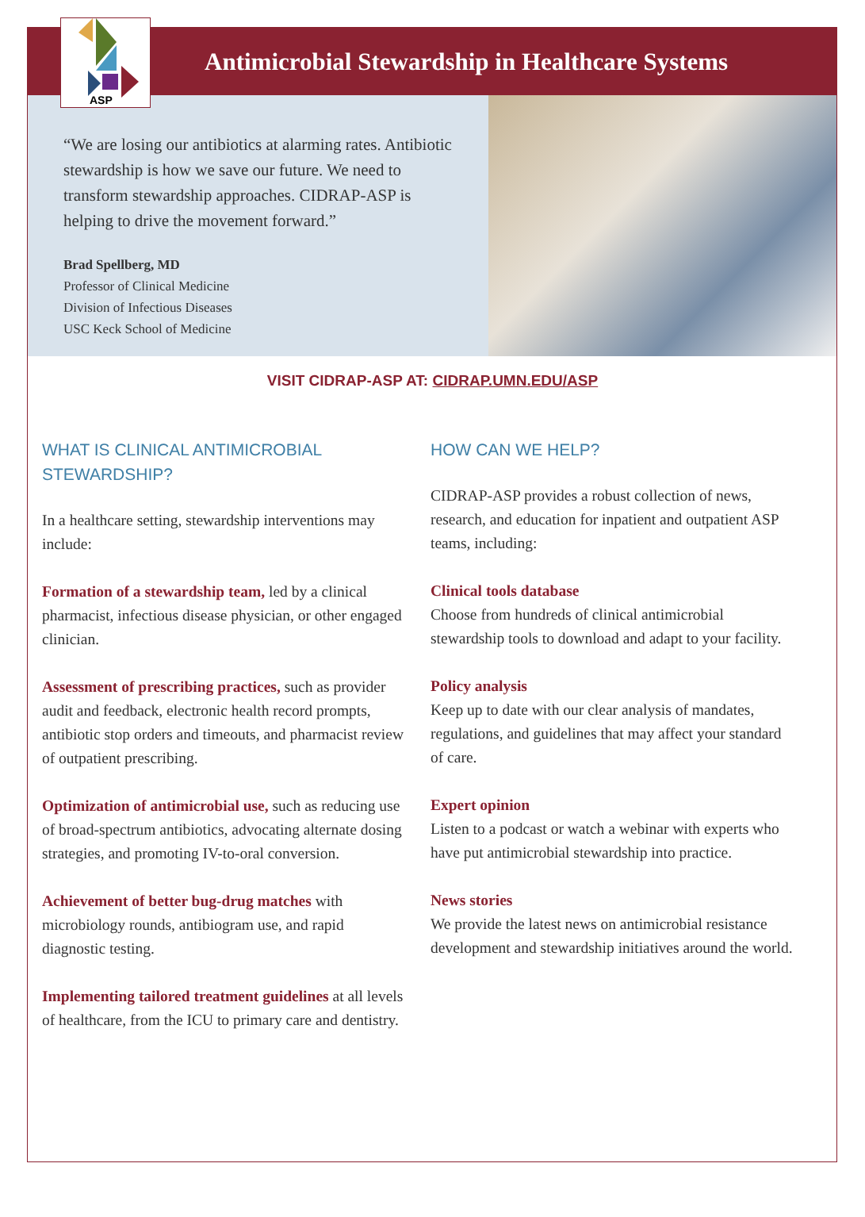ASP
Antimicrobial Stewardship in Healthcare Systems
“We are losing our antibiotics at alarming rates. Antibiotic stewardship is how we save our future. We need to transform stewardship approaches. CIDRAP-ASP is helping to drive the movement forward.”
Brad Spellberg, MD
Professor of Clinical Medicine
Division of Infectious Diseases
USC Keck School of Medicine
VISIT CIDRAP-ASP AT: CIDRAP.UMN.EDU/ASP
WHAT IS CLINICAL ANTIMICROBIAL STEWARDSHIP?
In a healthcare setting, stewardship interventions may include:
Formation of a stewardship team, led by a clinical pharmacist, infectious disease physician, or other engaged clinician.
Assessment of prescribing practices, such as provider audit and feedback, electronic health record prompts, antibiotic stop orders and timeouts, and pharmacist review of outpatient prescribing.
Optimization of antimicrobial use, such as reducing use of broad-spectrum antibiotics, advocating alternate dosing strategies, and promoting IV-to-oral conversion.
Achievement of better bug-drug matches with microbiology rounds, antibiogram use, and rapid diagnostic testing.
Implementing tailored treatment guidelines at all levels of healthcare, from the ICU to primary care and dentistry.
HOW CAN WE HELP?
CIDRAP-ASP provides a robust collection of news, research, and education for inpatient and outpatient ASP teams, including:
Clinical tools database
Choose from hundreds of clinical antimicrobial stewardship tools to download and adapt to your facility.
Policy analysis
Keep up to date with our clear analysis of mandates, regulations, and guidelines that may affect your standard of care.
Expert opinion
Listen to a podcast or watch a webinar with experts who have put antimicrobial stewardship into practice.
News stories
We provide the latest news on antimicrobial resistance development and stewardship initiatives around the world.